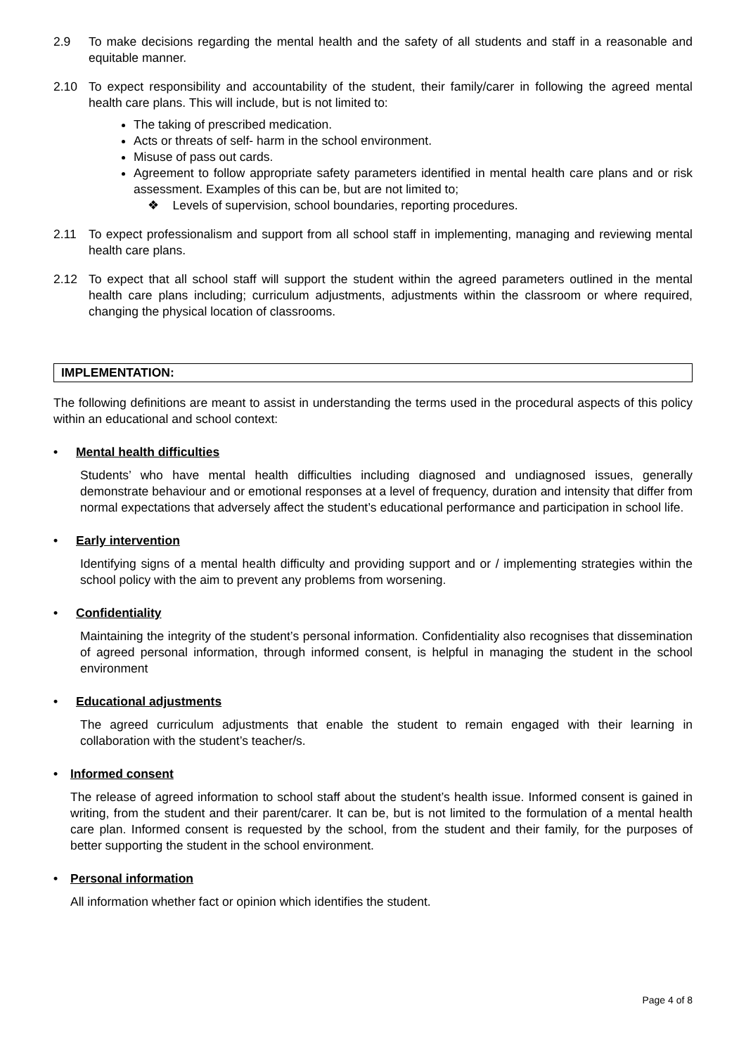2.9 To make decisions regarding the mental health and the safety of all students and staff in a reasonable and equitable manner.
2.10 To expect responsibility and accountability of the student, their family/carer in following the agreed mental health care plans. This will include, but is not limited to:
The taking of prescribed medication.
Acts or threats of self- harm in the school environment.
Misuse of pass out cards.
Agreement to follow appropriate safety parameters identified in mental health care plans and or risk assessment. Examples of this can be, but are not limited to;
❖ Levels of supervision, school boundaries, reporting procedures.
2.11 To expect professionalism and support from all school staff in implementing, managing and reviewing mental health care plans.
2.12 To expect that all school staff will support the student within the agreed parameters outlined in the mental health care plans including; curriculum adjustments, adjustments within the classroom or where required, changing the physical location of classrooms.
IMPLEMENTATION:
The following definitions are meant to assist in understanding the terms used in the procedural aspects of this policy within an educational and school context:
• Mental health difficulties
Students’ who have mental health difficulties including diagnosed and undiagnosed issues, generally demonstrate behaviour and or emotional responses at a level of frequency, duration and intensity that differ from normal expectations that adversely affect the student’s educational performance and participation in school life.
• Early intervention
Identifying signs of a mental health difficulty and providing support and or / implementing strategies within the school policy with the aim to prevent any problems from worsening.
• Confidentiality
Maintaining the integrity of the student’s personal information. Confidentiality also recognises that dissemination of agreed personal information, through informed consent, is helpful in managing the student in the school environment
• Educational adjustments
The agreed curriculum adjustments that enable the student to remain engaged with their learning in collaboration with the student’s teacher/s.
• Informed consent
The release of agreed information to school staff about the student’s health issue. Informed consent is gained in writing, from the student and their parent/carer. It can be, but is not limited to the formulation of a mental health care plan. Informed consent is requested by the school, from the student and their family, for the purposes of better supporting the student in the school environment.
• Personal information
All information whether fact or opinion which identifies the student.
Page 4 of 8